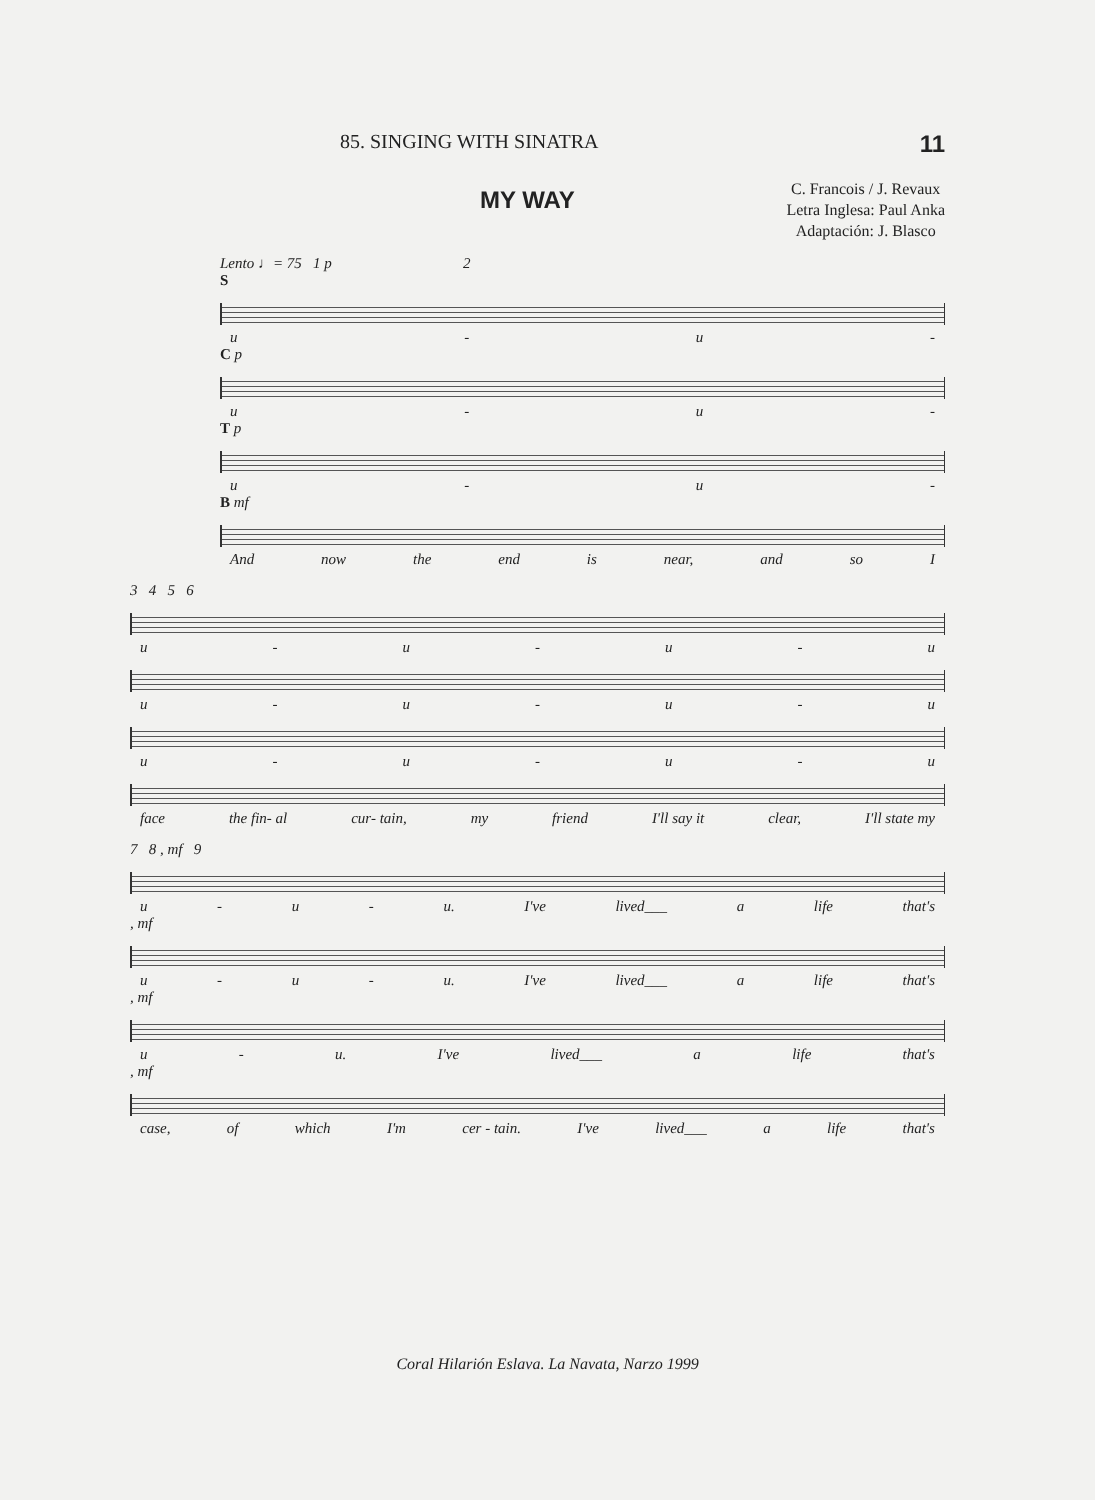85. SINGING WITH SINATRA 11
MY WAY
C. Francois / J. Revaux
Letra Inglesa: Paul Anka
Adaptación: J. Blasco
Lento ♩= 75 1 p 2
S
u - u -
C p
u - u -
T p
u - u -
B mf
And now the end is near, and so I
3 4 5 6
u - u - u - u
u - u - u - u
u - u - u - u
face the fin- al cur- tain, my friend I'll say it clear, I'll state my
7 8 , mf 9
u - u - u. I've lived___ a life that's
, mf
u - u - u. I've lived___ a life that's
, mf
u - u. I've lived___ a life that's
, mf
case, of which I'm cer - tain. I've lived___ a life that's
Coral Hilarión Eslava. La Navata, Narzo 1999